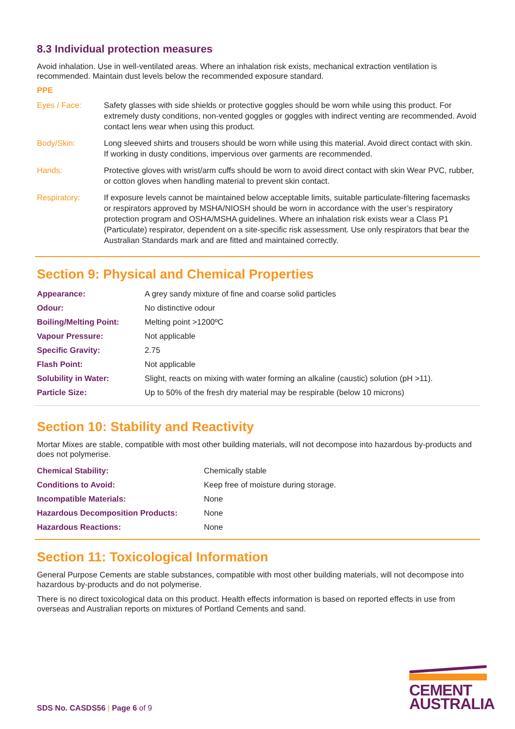8.3 Individual protection measures
Avoid inhalation. Use in well-ventilated areas. Where an inhalation risk exists, mechanical extraction ventilation is recommended. Maintain dust levels below the recommended exposure standard.
PPE
| Eyes / Face: | Safety glasses with side shields or protective goggles should be worn while using this product. For extremely dusty conditions, non-vented goggles or goggles with indirect venting are recommended. Avoid contact lens wear when using this product. |
| Body/Skin: | Long sleeved shirts and trousers should be worn while using this material. Avoid direct contact with skin. If working in dusty conditions, impervious over garments are recommended. |
| Hands: | Protective gloves with wrist/arm cuffs should be worn to avoid direct contact with skin Wear PVC, rubber, or cotton gloves when handling material to prevent skin contact. |
| Respiratory: | If exposure levels cannot be maintained below acceptable limits, suitable particulate-filtering facemasks or respirators approved by MSHA/NIOSH should be worn in accordance with the user’s respiratory protection program and OSHA/MSHA guidelines. Where an inhalation risk exists wear a Class P1 (Particulate) respirator, dependent on a site-specific risk assessment. Use only respirators that bear the Australian Standards mark and are fitted and maintained correctly. |
Section 9: Physical and Chemical Properties
| Appearance: | A grey sandy mixture of fine and coarse solid particles |
| Odour: | No distinctive odour |
| Boiling/Melting Point: | Melting point >1200ºC |
| Vapour Pressure: | Not applicable |
| Specific Gravity: | 2.75 |
| Flash Point: | Not applicable |
| Solubility in Water: | Slight, reacts on mixing with water forming an alkaline (caustic) solution (pH >11). |
| Particle Size: | Up to 50% of the fresh dry material may be respirable (below 10 microns) |
Section 10: Stability and Reactivity
Mortar Mixes are stable, compatible with most other building materials, will not decompose into hazardous by-products and does not polymerise.
| Chemical Stability: | Chemically stable |
| Conditions to Avoid: | Keep free of moisture during storage. |
| Incompatible Materials: | None |
| Hazardous Decomposition Products: | None |
| Hazardous Reactions: | None |
Section 11: Toxicological Information
General Purpose Cements are stable substances, compatible with most other building materials, will not decompose into hazardous by-products and do not polymerise.
There is no direct toxicological data on this product. Health effects information is based on reported effects in use from overseas and Australian reports on mixtures of Portland Cements and sand.
CEMENT
AUSTRALIA
SDS No. CASDS56 | Page 6 of 9